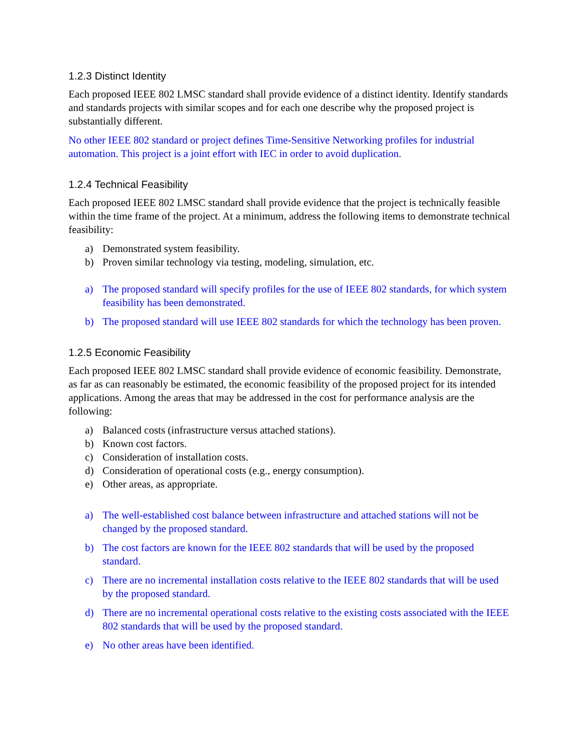1.2.3 Distinct Identity
Each proposed IEEE 802 LMSC standard shall provide evidence of a distinct identity. Identify standards and standards projects with similar scopes and for each one describe why the proposed project is substantially different.
No other IEEE 802 standard or project defines Time-Sensitive Networking profiles for industrial automation. This project is a joint effort with IEC in order to avoid duplication.
1.2.4 Technical Feasibility
Each proposed IEEE 802 LMSC standard shall provide evidence that the project is technically feasible within the time frame of the project. At a minimum, address the following items to demonstrate technical feasibility:
a) Demonstrated system feasibility.
b) Proven similar technology via testing, modeling, simulation, etc.
a) The proposed standard will specify profiles for the use of IEEE 802 standards, for which system feasibility has been demonstrated.
b) The proposed standard will use IEEE 802 standards for which the technology has been proven.
1.2.5 Economic Feasibility
Each proposed IEEE 802 LMSC standard shall provide evidence of economic feasibility. Demonstrate, as far as can reasonably be estimated, the economic feasibility of the proposed project for its intended applications. Among the areas that may be addressed in the cost for performance analysis are the following:
a) Balanced costs (infrastructure versus attached stations).
b) Known cost factors.
c) Consideration of installation costs.
d) Consideration of operational costs (e.g., energy consumption).
e) Other areas, as appropriate.
a) The well-established cost balance between infrastructure and attached stations will not be changed by the proposed standard.
b) The cost factors are known for the IEEE 802 standards that will be used by the proposed standard.
c) There are no incremental installation costs relative to the IEEE 802 standards that will be used by the proposed standard.
d) There are no incremental operational costs relative to the existing costs associated with the IEEE 802 standards that will be used by the proposed standard.
e) No other areas have been identified.